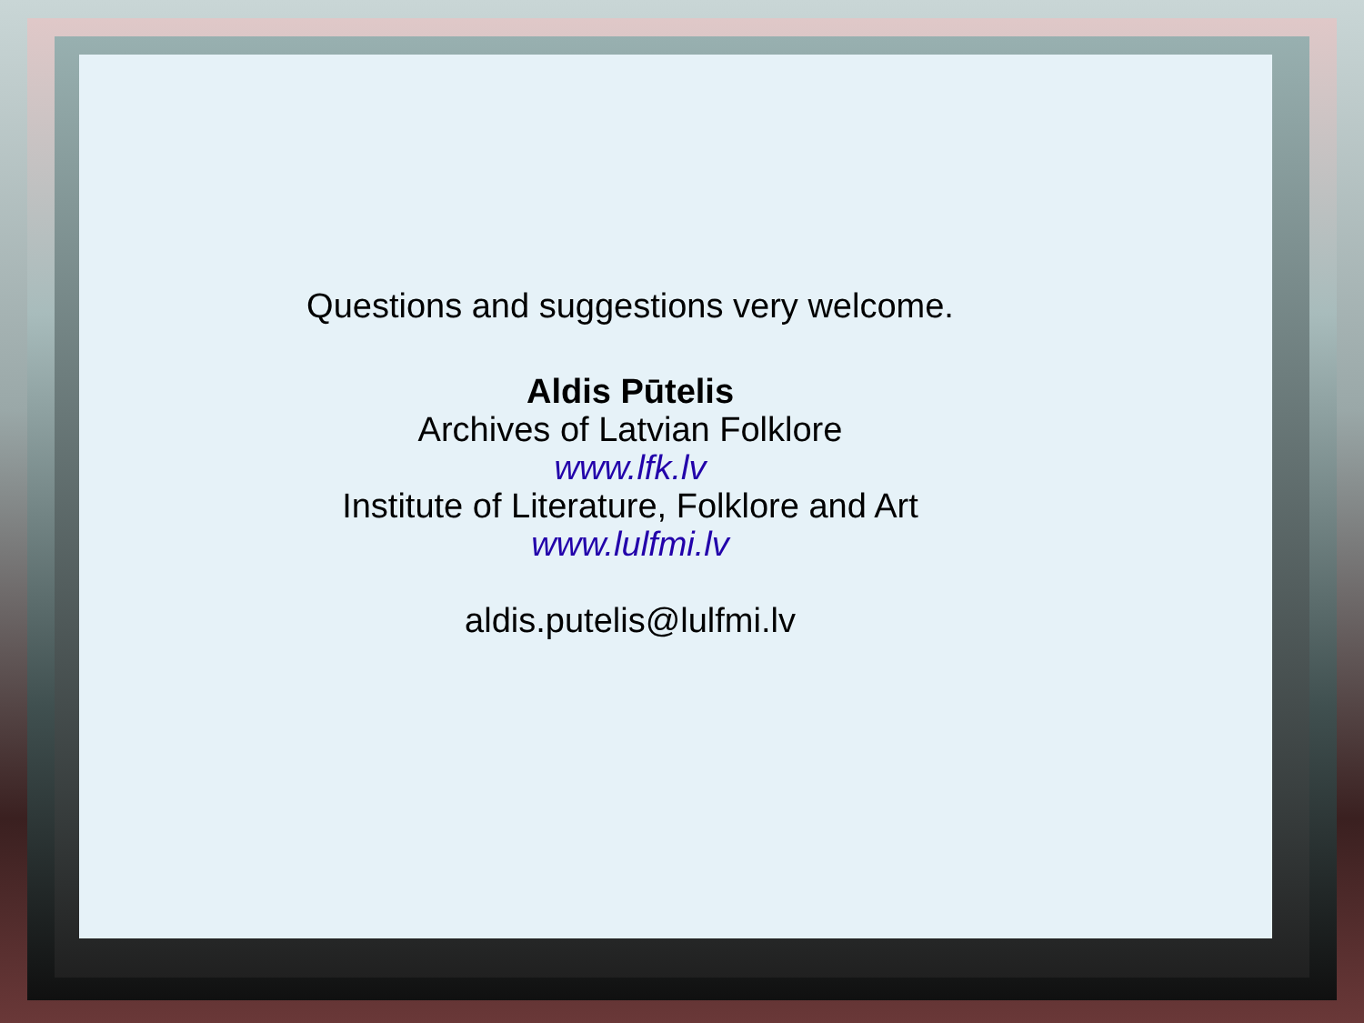Questions and suggestions very welcome.
Aldis Pūtelis
Archives of Latvian Folklore
www.lfk.lv
Institute of Literature, Folklore and Art
www.lulfmi.lv
aldis.putelis@lulfmi.lv